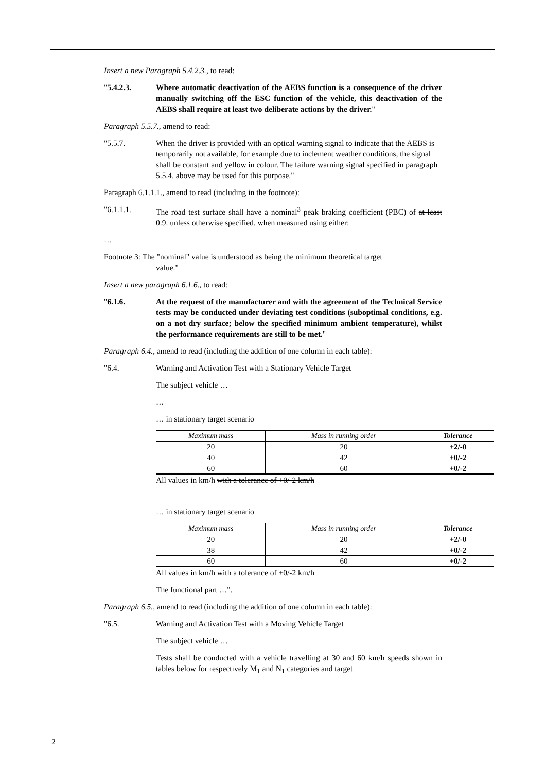Insert a new Paragraph 5.4.2.3., to read:
"5.4.2.3. Where automatic deactivation of the AEBS function is a consequence of the driver manually switching off the ESC function of the vehicle, this deactivation of the AEBS shall require at least two deliberate actions by the driver."
Paragraph 5.5.7., amend to read:
"5.5.7. When the driver is provided with an optical warning signal to indicate that the AEBS is temporarily not available, for example due to inclement weather conditions, the signal shall be constant and yellow in colour. The failure warning signal specified in paragraph 5.5.4. above may be used for this purpose."
Paragraph 6.1.1.1., amend to read (including in the footnote):
"6.1.1.1. The road test surface shall have a nominal<sup>3</sup> peak braking coefficient (PBC) of at least 0.9. unless otherwise specified. when measured using either:
…
Footnote 3: The "nominal" value is understood as being the minimum theoretical target
value."
Insert a new paragraph 6.1.6., to read:
"6.1.6. At the request of the manufacturer and with the agreement of the Technical Service tests may be conducted under deviating test conditions (suboptimal conditions, e.g. on a not dry surface; below the specified minimum ambient temperature), whilst the performance requirements are still to be met."
Paragraph 6.4., amend to read (including the addition of one column in each table):
"6.4. Warning and Activation Test with a Stationary Vehicle Target
The subject vehicle …
…
… in stationary target scenario
| Maximum mass | Mass in running order | Tolerance |
| --- | --- | --- |
| 20 | 20 | +2/-0 |
| 40 | 42 | +0/-2 |
| 60 | 60 | +0/-2 |
All values in km/h with a tolerance of +0/-2 km/h
… in stationary target scenario
| Maximum mass | Mass in running order | Tolerance |
| --- | --- | --- |
| 20 | 20 | +2/-0 |
| 38 | 42 | +0/-2 |
| 60 | 60 | +0/-2 |
All values in km/h with a tolerance of +0/-2 km/h
The functional part …".
Paragraph 6.5., amend to read (including the addition of one column in each table):
"6.5. Warning and Activation Test with a Moving Vehicle Target
The subject vehicle …
Tests shall be conducted with a vehicle travelling at 30 and 60 km/h speeds shown in tables below for respectively M<sub>1</sub> and N<sub>1</sub> categories and target
2